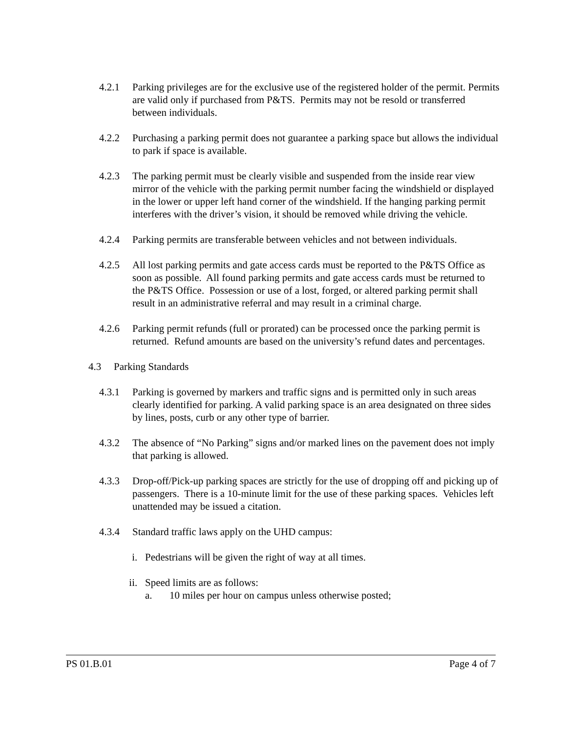4.2.1 Parking privileges are for the exclusive use of the registered holder of the permit. Permits are valid only if purchased from P&TS. Permits may not be resold or transferred between individuals.
4.2.2 Purchasing a parking permit does not guarantee a parking space but allows the individual to park if space is available.
4.2.3 The parking permit must be clearly visible and suspended from the inside rear view mirror of the vehicle with the parking permit number facing the windshield or displayed in the lower or upper left hand corner of the windshield. If the hanging parking permit interferes with the driver’s vision, it should be removed while driving the vehicle.
4.2.4 Parking permits are transferable between vehicles and not between individuals.
4.2.5 All lost parking permits and gate access cards must be reported to the P&TS Office as soon as possible. All found parking permits and gate access cards must be returned to the P&TS Office. Possession or use of a lost, forged, or altered parking permit shall result in an administrative referral and may result in a criminal charge.
4.2.6 Parking permit refunds (full or prorated) can be processed once the parking permit is returned. Refund amounts are based on the university’s refund dates and percentages.
4.3 Parking Standards
4.3.1 Parking is governed by markers and traffic signs and is permitted only in such areas clearly identified for parking. A valid parking space is an area designated on three sides by lines, posts, curb or any other type of barrier.
4.3.2 The absence of “No Parking” signs and/or marked lines on the pavement does not imply that parking is allowed.
4.3.3 Drop-off/Pick-up parking spaces are strictly for the use of dropping off and picking up of passengers. There is a 10-minute limit for the use of these parking spaces. Vehicles left unattended may be issued a citation.
4.3.4 Standard traffic laws apply on the UHD campus:
i. Pedestrians will be given the right of way at all times.
ii. Speed limits are as follows:
a. 10 miles per hour on campus unless otherwise posted;
PS 01.B.01 Page 4 of 7